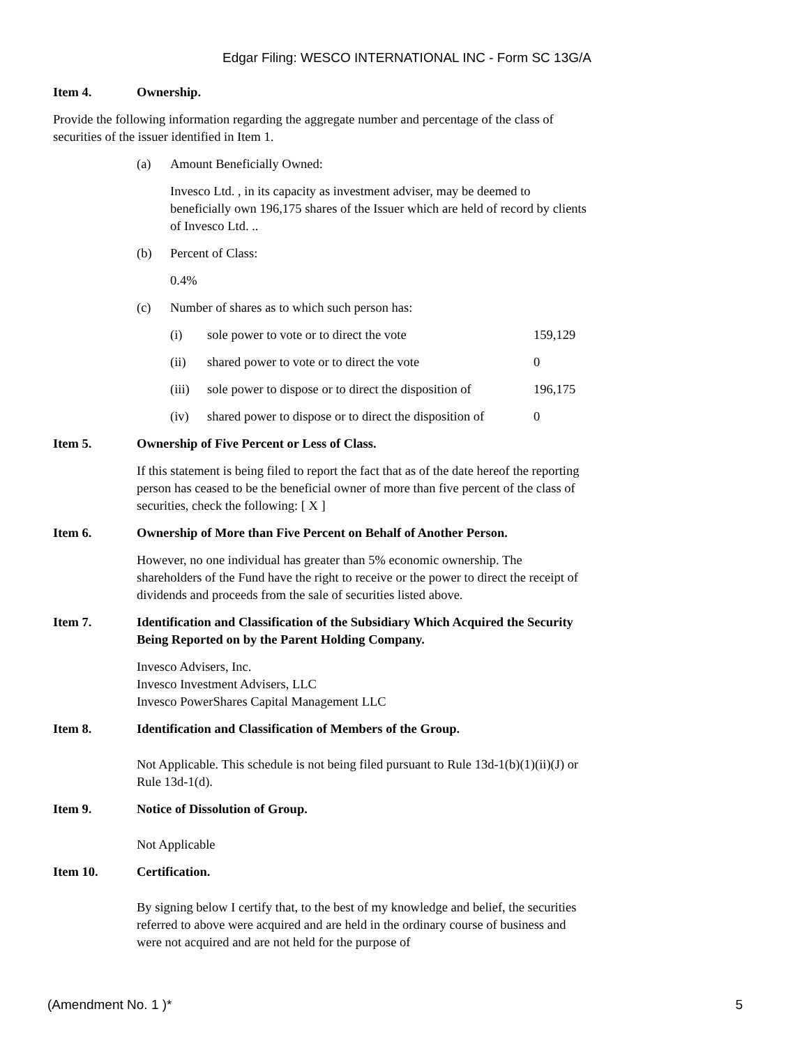Edgar Filing: WESCO INTERNATIONAL INC - Form SC 13G/A
Item 4. Ownership.
Provide the following information regarding the aggregate number and percentage of the class of securities of the issuer identified in Item 1.
(a) Amount Beneficially Owned:
Invesco Ltd. , in its capacity as investment adviser, may be deemed to beneficially own 196,175 shares of the Issuer which are held of record by clients of Invesco Ltd. ..
(b) Percent of Class:
0.4%
(c) Number of shares as to which such person has:
| (i) | sole power to vote or to direct the vote | 159,129 |
| (ii) | shared power to vote or to direct the vote | 0 |
| (iii) | sole power to dispose or to direct the disposition of | 196,175 |
| (iv) | shared power to dispose or to direct the disposition of | 0 |
Item 5. Ownership of Five Percent or Less of Class.
If this statement is being filed to report the fact that as of the date hereof the reporting person has ceased to be the beneficial owner of more than five percent of the class of securities, check the following: [ X ]
Item 6. Ownership of More than Five Percent on Behalf of Another Person.
However, no one individual has greater than 5% economic ownership. The shareholders of the Fund have the right to receive or the power to direct the receipt of dividends and proceeds from the sale of securities listed above.
Item 7. Identification and Classification of the Subsidiary Which Acquired the Security Being Reported on by the Parent Holding Company.
Invesco Advisers, Inc.
Invesco Investment Advisers, LLC
Invesco PowerShares Capital Management LLC
Item 8. Identification and Classification of Members of the Group.
Not Applicable. This schedule is not being filed pursuant to Rule 13d-1(b)(1)(ii)(J) or Rule 13d-1(d).
Item 9. Notice of Dissolution of Group.
Not Applicable
Item 10. Certification.
By signing below I certify that, to the best of my knowledge and belief, the securities referred to above were acquired and are held in the ordinary course of business and were not acquired and are not held for the purpose of
(Amendment No. 1 )* 5